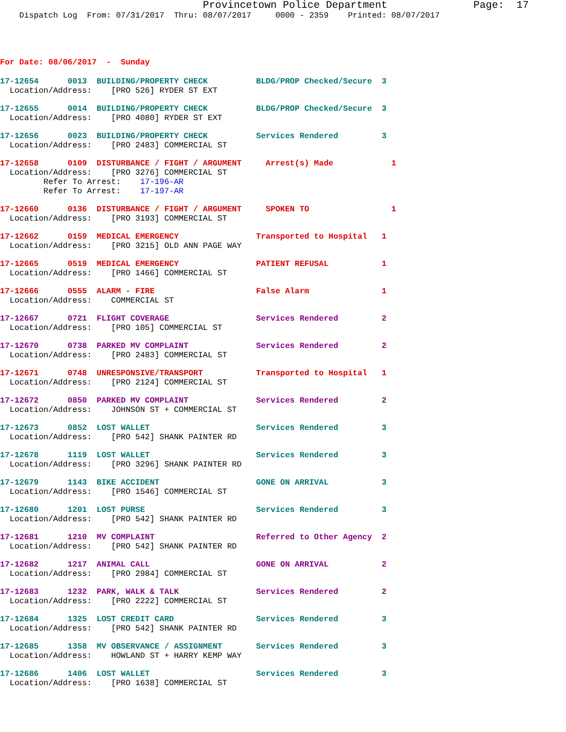Provincetown Police Department              Page:  17
    Dispatch Log  From: 07/31/2017  Thru: 08/07/2017     0000 - 2359    Printed: 08/07/2017
For Date: 08/06/2017  -  Sunday
17-12654      0013  BUILDING/PROPERTY CHECK          BLDG/PROP Checked/Secure  3
  Location/Address:    [PRO 526] RYDER ST EXT
17-12655      0014  BUILDING/PROPERTY CHECK          BLDG/PROP Checked/Secure  3
  Location/Address:    [PRO 4080] RYDER ST EXT
17-12656      0023  BUILDING/PROPERTY CHECK          Services Rendered         3
  Location/Address:    [PRO 2483] COMMERCIAL ST
17-12658      0109  DISTURBANCE / FIGHT / ARGUMENT     Arrest(s) Made            1
  Location/Address:    [PRO 3276] COMMERCIAL ST
         Refer To Arrest:    17-196-AR
         Refer To Arrest:    17-197-AR
17-12660      0136  DISTURBANCE / FIGHT / ARGUMENT     SPOKEN TO                 1
  Location/Address:    [PRO 3193] COMMERCIAL ST
17-12662      0159  MEDICAL EMERGENCY                Transported to Hospital   1
  Location/Address:    [PRO 3215] OLD ANN PAGE WAY
17-12665      0519  MEDICAL EMERGENCY                PATIENT REFUSAL           1
  Location/Address:    [PRO 1466] COMMERCIAL ST
17-12666      0555  ALARM - FIRE                     False Alarm               1
  Location/Address:    COMMERCIAL ST
17-12667      0721  FLIGHT COVERAGE                  Services Rendered         2
  Location/Address:    [PRO 105] COMMERCIAL ST
17-12670      0738  PARKED MV COMPLAINT              Services Rendered         2
  Location/Address:    [PRO 2483] COMMERCIAL ST
17-12671      0748  UNRESPONSIVE/TRANSPORT           Transported to Hospital   1
  Location/Address:    [PRO 2124] COMMERCIAL ST
17-12672      0850  PARKED MV COMPLAINT              Services Rendered         2
  Location/Address:    JOHNSON ST + COMMERCIAL ST
17-12673      0852  LOST WALLET                      Services Rendered         3
  Location/Address:    [PRO 542] SHANK PAINTER RD
17-12678      1119  LOST WALLET                      Services Rendered         3
  Location/Address:    [PRO 3296] SHANK PAINTER RD
17-12679      1143  BIKE ACCIDENT                    GONE ON ARRIVAL           3
  Location/Address:    [PRO 1546] COMMERCIAL ST
17-12680      1201  LOST PURSE                       Services Rendered         3
  Location/Address:    [PRO 542] SHANK PAINTER RD
17-12681      1210  MV COMPLAINT                     Referred to Other Agency  2
  Location/Address:    [PRO 542] SHANK PAINTER RD
17-12682      1217  ANIMAL CALL                      GONE ON ARRIVAL           2
  Location/Address:    [PRO 2984] COMMERCIAL ST
17-12683      1232  PARK, WALK & TALK                Services Rendered         2
  Location/Address:    [PRO 2222] COMMERCIAL ST
17-12684      1325  LOST CREDIT CARD                 Services Rendered         3
  Location/Address:    [PRO 542] SHANK PAINTER RD
17-12685      1358  MV OBSERVANCE / ASSIGNMENT       Services Rendered         3
  Location/Address:    HOWLAND ST + HARRY KEMP WAY
17-12686      1406  LOST WALLET                      Services Rendered         3
  Location/Address:    [PRO 1638] COMMERCIAL ST